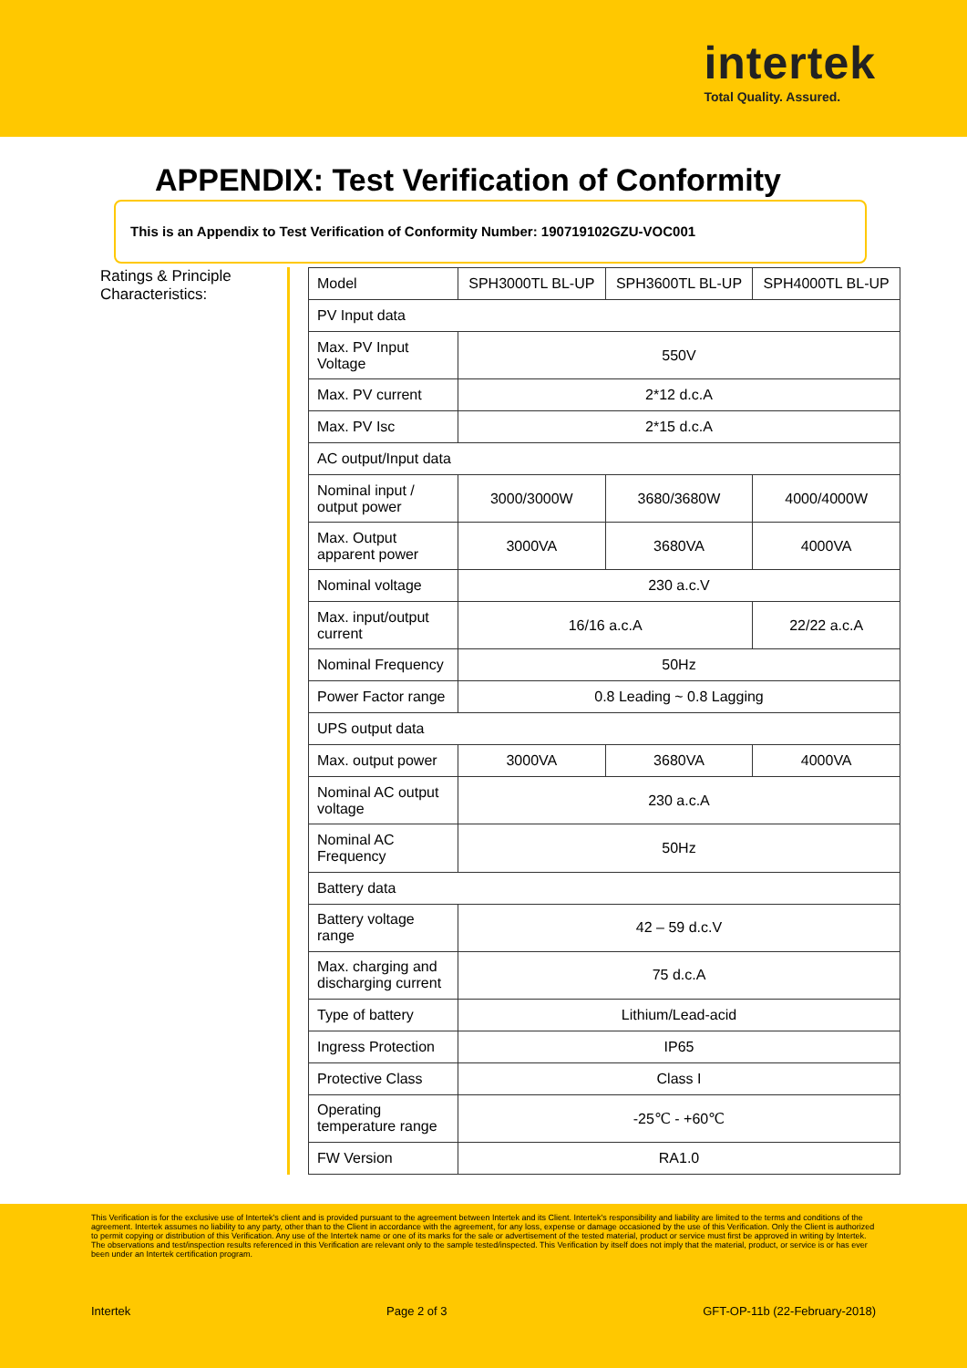intertek
Total Quality. Assured.
APPENDIX: Test Verification of Conformity
This is an Appendix to Test Verification of Conformity Number: 190719102GZU-VOC001
Ratings & Principle Characteristics:
| Model | SPH3000TL BL-UP | SPH3600TL BL-UP | SPH4000TL BL-UP |
| PV Input data | | | |
| Max. PV Input Voltage | 550V | | |
| Max. PV current | 2*12 d.c.A | | |
| Max. PV Isc | 2*15 d.c.A | | |
| AC output/Input data | | | |
| Nominal input / output power | 3000/3000W | 3680/3680W | 4000/4000W |
| Max. Output apparent power | 3000VA | 3680VA | 4000VA |
| Nominal voltage | 230 a.c.V | | |
| Max. input/output current | 16/16 a.c.A | | 22/22 a.c.A |
| Nominal Frequency | 50Hz | | |
| Power Factor range | 0.8 Leading ~ 0.8 Lagging | | |
| UPS output data | | | |
| Max. output power | 3000VA | 3680VA | 4000VA |
| Nominal AC output voltage | 230 a.c.A | | |
| Nominal AC Frequency | 50Hz | | |
| Battery data | | | |
| Battery voltage range | 42 – 59 d.c.V | | |
| Max. charging and discharging current | 75 d.c.A | | |
| Type of battery | Lithium/Lead-acid | | |
| Ingress Protection | IP65 | | |
| Protective Class | Class I | | |
| Operating temperature range | -25℃ - +60℃ | | |
| FW Version | RA1.0 | | |
This Verification is for the exclusive use of Intertek's client and is provided pursuant to the agreement between Intertek and its Client. Intertek's responsibility and liability are limited to the terms and conditions of the agreement. Intertek assumes no liability to any party, other than to the Client in accordance with the agreement, for any loss, expense or damage occasioned by the use of this Verification. Only the Client is authorized to permit copying or distribution of this Verification. Any use of the Intertek name or one of its marks for the sale or advertisement of the tested material, product or service must first be approved in writing by Intertek. The observations and test/inspection results referenced in this Verification are relevant only to the sample tested/inspected. This Verification by itself does not imply that the material, product, or service is or has ever been under an Intertek certification program.
Intertek Page 2 of 3 GFT-OP-11b (22-February-2018)